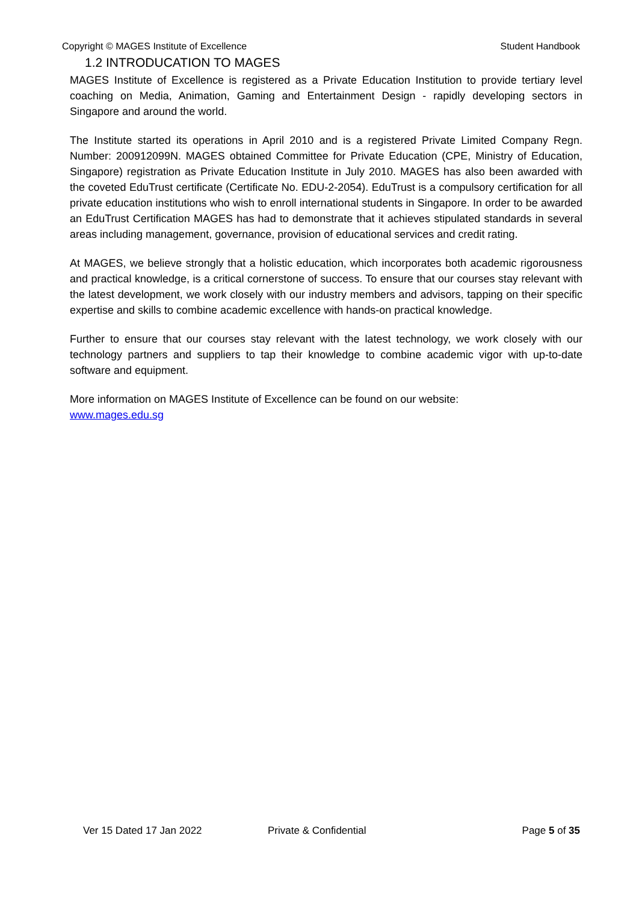Copyright © MAGES Institute of Excellence Student Handbook
1.2 INTRODUCATION TO MAGES
MAGES Institute of Excellence is registered as a Private Education Institution to provide tertiary level coaching on Media, Animation, Gaming and Entertainment Design - rapidly developing sectors in Singapore and around the world.
The Institute started its operations in April 2010 and is a registered Private Limited Company Regn. Number: 200912099N. MAGES obtained Committee for Private Education (CPE, Ministry of Education, Singapore) registration as Private Education Institute in July 2010. MAGES has also been awarded with the coveted EduTrust certificate (Certificate No. EDU-2-2054). EduTrust is a compulsory certification for all private education institutions who wish to enroll international students in Singapore. In order to be awarded an EduTrust Certification MAGES has had to demonstrate that it achieves stipulated standards in several areas including management, governance, provision of educational services and credit rating.
At MAGES, we believe strongly that a holistic education, which incorporates both academic rigorousness and practical knowledge, is a critical cornerstone of success. To ensure that our courses stay relevant with the latest development, we work closely with our industry members and advisors, tapping on their specific expertise and skills to combine academic excellence with hands-on practical knowledge.
Further to ensure that our courses stay relevant with the latest technology, we work closely with our technology partners and suppliers to tap their knowledge to combine academic vigor with up-to-date software and equipment.
More information on MAGES Institute of Excellence can be found on our website:
www.mages.edu.sg
Ver 15 Dated 17 Jan 2022 Private & Confidential Page 5 of 35